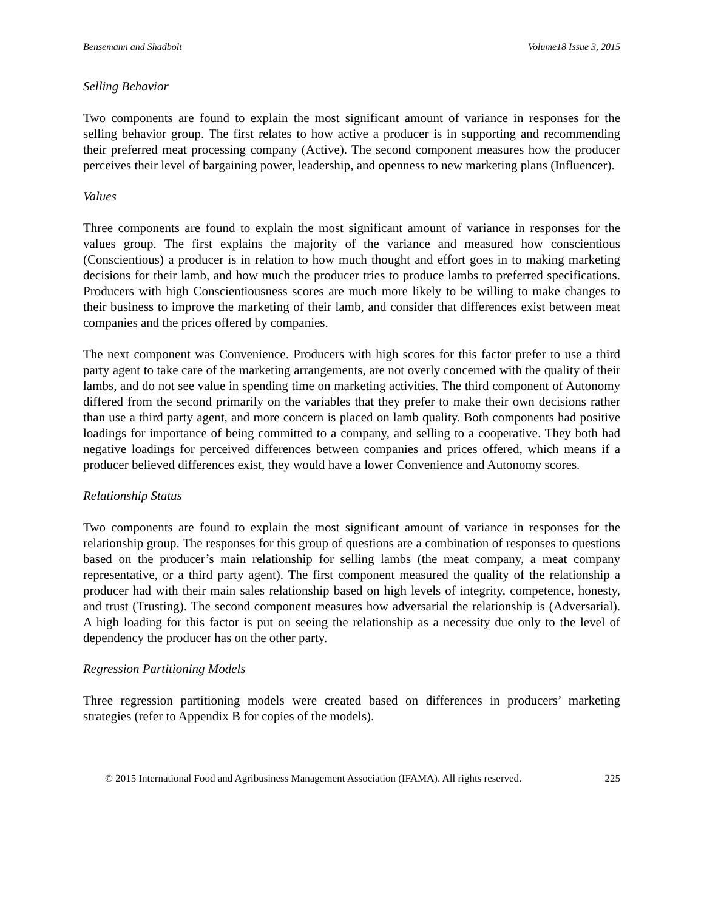Bensemann and Shadbolt Volume18 Issue 3, 2015
Selling Behavior
Two components are found to explain the most significant amount of variance in responses for the selling behavior group. The first relates to how active a producer is in supporting and recommending their preferred meat processing company (Active). The second component measures how the producer perceives their level of bargaining power, leadership, and openness to new marketing plans (Influencer).
Values
Three components are found to explain the most significant amount of variance in responses for the values group. The first explains the majority of the variance and measured how conscientious (Conscientious) a producer is in relation to how much thought and effort goes in to making marketing decisions for their lamb, and how much the producer tries to produce lambs to preferred specifications. Producers with high Conscientiousness scores are much more likely to be willing to make changes to their business to improve the marketing of their lamb, and consider that differences exist between meat companies and the prices offered by companies.
The next component was Convenience. Producers with high scores for this factor prefer to use a third party agent to take care of the marketing arrangements, are not overly concerned with the quality of their lambs, and do not see value in spending time on marketing activities. The third component of Autonomy differed from the second primarily on the variables that they prefer to make their own decisions rather than use a third party agent, and more concern is placed on lamb quality. Both components had positive loadings for importance of being committed to a company, and selling to a cooperative. They both had negative loadings for perceived differences between companies and prices offered, which means if a producer believed differences exist, they would have a lower Convenience and Autonomy scores.
Relationship Status
Two components are found to explain the most significant amount of variance in responses for the relationship group. The responses for this group of questions are a combination of responses to questions based on the producer’s main relationship for selling lambs (the meat company, a meat company representative, or a third party agent). The first component measured the quality of the relationship a producer had with their main sales relationship based on high levels of integrity, competence, honesty, and trust (Trusting). The second component measures how adversarial the relationship is (Adversarial). A high loading for this factor is put on seeing the relationship as a necessity due only to the level of dependency the producer has on the other party.
Regression Partitioning Models
Three regression partitioning models were created based on differences in producers’ marketing strategies (refer to Appendix B for copies of the models).
© 2015 International Food and Agribusiness Management Association (IFAMA). All rights reserved. 225